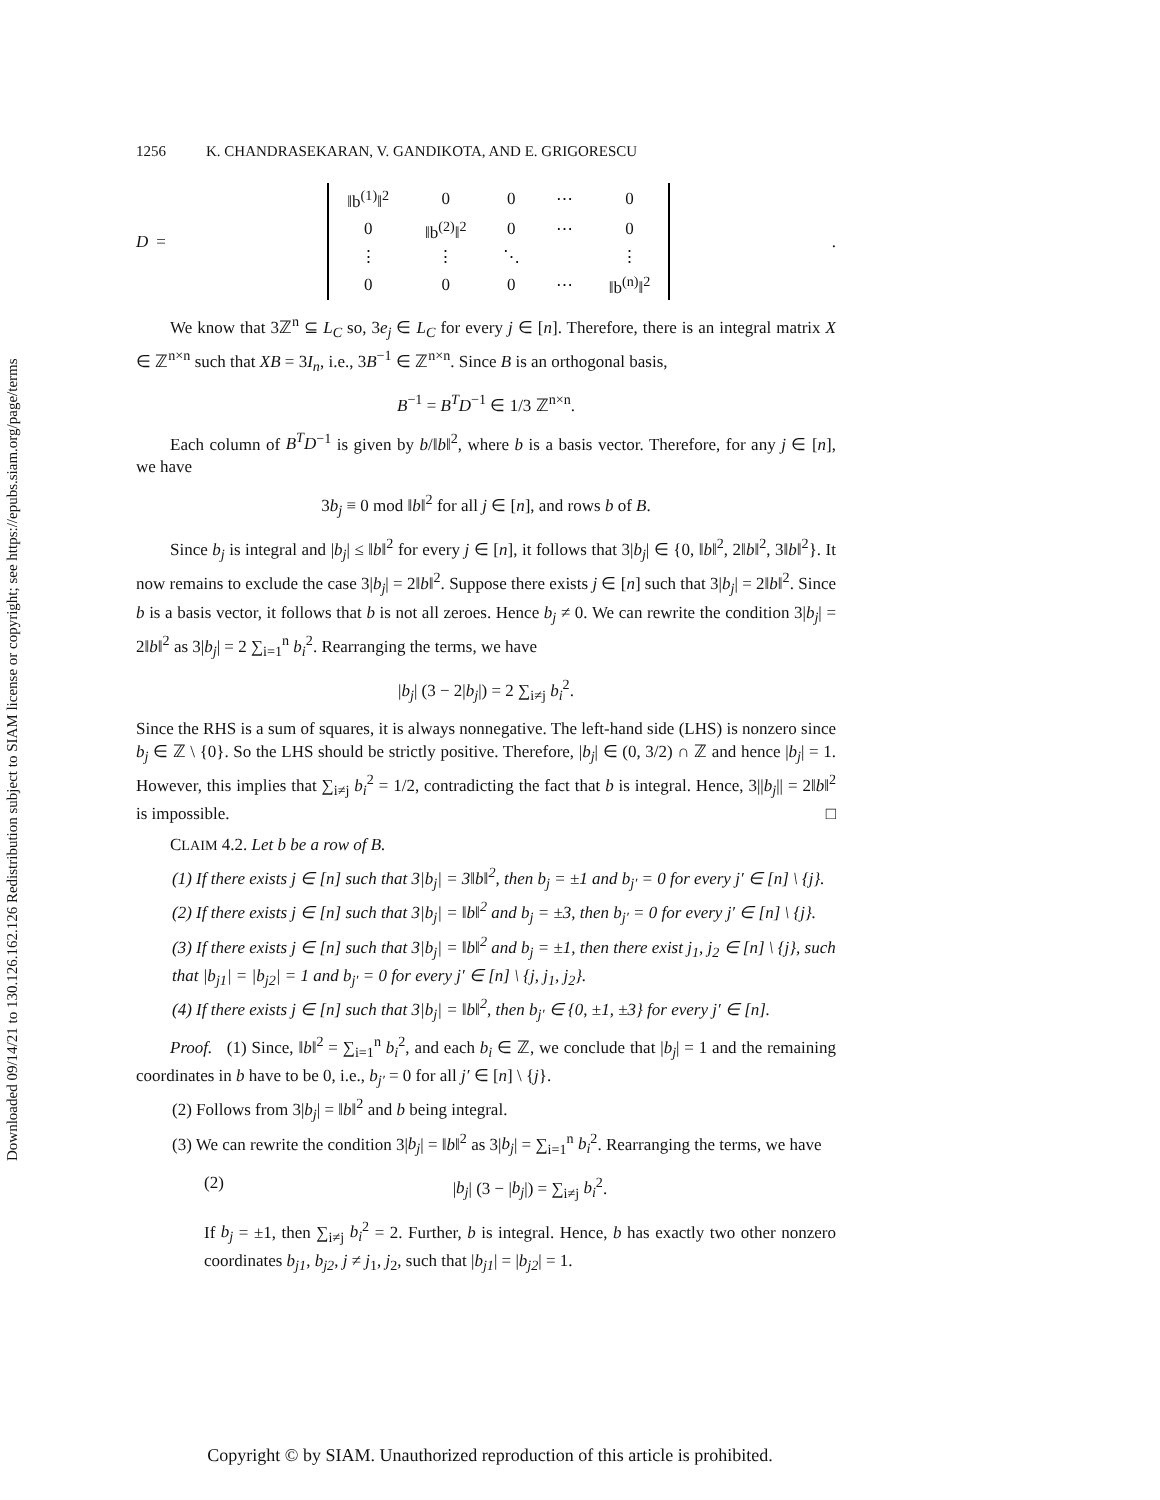Downloaded 09/14/21 to 130.126.162.126 Redistribution subject to SIAM license or copyright; see https://epubs.siam.org/page/terms
1256 K. CHANDRASEKARAN, V. GANDIKOTA, AND E. GRIGORESCU
D =
| ‖b<sup>(1)</sup>‖<sup>2</sup> | 0 | 0 | ⋯ | 0 |
| 0 | ‖b<sup>(2)</sup>‖<sup>2</sup> | 0 | ⋯ | 0 |
| ⋮ | ⋮ | ⋱ | | ⋮ |
| 0 | 0 | 0 | ⋯ | ‖b<sup>(n)</sup>‖<sup>2</sup> |
.
We know that 3ℤ<sup>n</sup> ⊆ L<sub>C</sub> so, 3e<sub>j</sub> ∈ L<sub>C</sub> for every j ∈ [n]. Therefore, there is an integral matrix X ∈ ℤ<sup>n×n</sup> such that XB = 3I<sub>n</sub>, i.e., 3B<sup>−1</sup> ∈ ℤ<sup>n×n</sup>. Since B is an orthogonal basis,
B<sup>−1</sup> = B<sup>T</sup>D<sup>−1</sup> ∈ 1/3 ℤ<sup>n×n</sup>.
Each column of B<sup>T</sup>D<sup>−1</sup> is given by b/‖b‖<sup>2</sup>, where b is a basis vector. Therefore, for any j ∈ [n], we have
3b<sub>j</sub> ≡ 0 mod ‖b‖<sup>2</sup> for all j ∈ [n], and rows b of B.
Since b<sub>j</sub> is integral and |b<sub>j</sub>| ≤ ‖b‖<sup>2</sup> for every j ∈ [n], it follows that 3|b<sub>j</sub>| ∈ {0, ‖b‖<sup>2</sup>, 2‖b‖<sup>2</sup>, 3‖b‖<sup>2</sup>}. It now remains to exclude the case 3|b<sub>j</sub>| = 2‖b‖<sup>2</sup>. Suppose there exists j ∈ [n] such that 3|b<sub>j</sub>| = 2‖b‖<sup>2</sup>. Since b is a basis vector, it follows that b is not all zeroes. Hence b<sub>j</sub> ≠ 0. We can rewrite the condition 3|b<sub>j</sub>| = 2‖b‖<sup>2</sup> as 3|b<sub>j</sub>| = 2 ∑<sub>i=1</sub><sup>n</sup> b<sub>i</sub><sup>2</sup>. Rearranging the terms, we have
|b<sub>j</sub>| (3 − 2|b<sub>j</sub>|) = 2 ∑<sub>i≠j</sub> b<sub>i</sub><sup>2</sup>.
Since the RHS is a sum of squares, it is always nonnegative. The left-hand side (LHS) is nonzero since b<sub>j</sub> ∈ ℤ \ {0}. So the LHS should be strictly positive. Therefore, |b<sub>j</sub>| ∈ (0, 3/2) ∩ ℤ and hence |b<sub>j</sub>| = 1. However, this implies that ∑<sub>i≠j</sub> b<sub>i</sub><sup>2</sup> = 1/2, contradicting the fact that b is integral. Hence, 3||b<sub>j</sub>|| = 2‖b‖<sup>2</sup> is impossible. □
CLAIM 4.2. Let b be a row of B.
(1) If there exists j ∈ [n] such that 3|b<sub>j</sub>| = 3‖b‖<sup>2</sup>, then b<sub>j</sub> = ±1 and b<sub>j′</sub> = 0 for every j′ ∈ [n] \ {j}.
(2) If there exists j ∈ [n] such that 3|b<sub>j</sub>| = ‖b‖<sup>2</sup> and b<sub>j</sub> = ±3, then b<sub>j′</sub> = 0 for every j′ ∈ [n] \ {j}.
(3) If there exists j ∈ [n] such that 3|b<sub>j</sub>| = ‖b‖<sup>2</sup> and b<sub>j</sub> = ±1, then there exist j<sub>1</sub>, j<sub>2</sub> ∈ [n] \ {j}, such that |b<sub>j1</sub>| = |b<sub>j2</sub>| = 1 and b<sub>j′</sub> = 0 for every j′ ∈ [n] \ {j, j<sub>1</sub>, j<sub>2</sub>}.
(4) If there exists j ∈ [n] such that 3|b<sub>j</sub>| = ‖b‖<sup>2</sup>, then b<sub>j′</sub> ∈ {0, ±1, ±3} for every j′ ∈ [n].
Proof. (1) Since, ‖b‖<sup>2</sup> = ∑<sub>i=1</sub><sup>n</sup> b<sub>i</sub><sup>2</sup>, and each b<sub>i</sub> ∈ ℤ, we conclude that |b<sub>j</sub>| = 1 and the remaining coordinates in b have to be 0, i.e., b<sub>j′</sub> = 0 for all j′ ∈ [n] \ {j}.
(2) Follows from 3|b<sub>j</sub>| = ‖b‖<sup>2</sup> and b being integral.
(3) We can rewrite the condition 3|b<sub>j</sub>| = ‖b‖<sup>2</sup> as 3|b<sub>j</sub>| = ∑<sub>i=1</sub><sup>n</sup> b<sub>i</sub><sup>2</sup>. Rearranging the terms, we have
(2) |b<sub>j</sub>| (3 − |b<sub>j</sub>|) = ∑<sub>i≠j</sub> b<sub>i</sub><sup>2</sup>.
If b<sub>j</sub> = ±1, then ∑<sub>i≠j</sub> b<sub>i</sub><sup>2</sup> = 2. Further, b is integral. Hence, b has exactly two other nonzero coordinates b<sub>j1</sub>, b<sub>j2</sub>, j ≠ j<sub>1</sub>, j<sub>2</sub>, such that |b<sub>j1</sub>| = |b<sub>j2</sub>| = 1.
Copyright © by SIAM. Unauthorized reproduction of this article is prohibited.